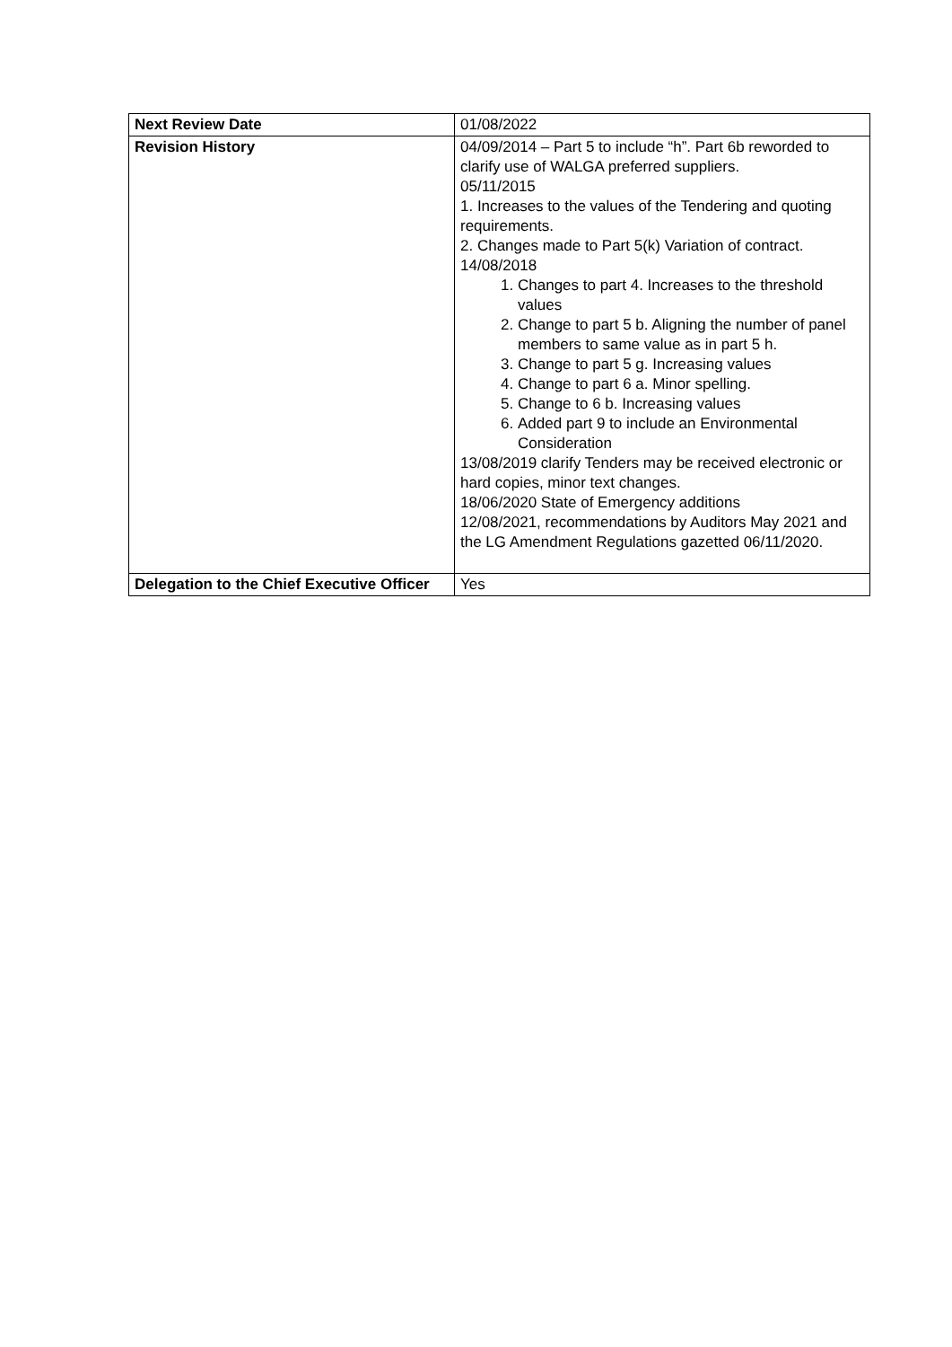| Next Review Date | 01/08/2022 |
| Revision History | 04/09/2014 – Part 5 to include “h”. Part 6b reworded to clarify use of WALGA preferred suppliers. 05/11/2015 1. Increases to the values of the Tendering and quoting requirements. 2. Changes made to Part 5(k) Variation of contract. 14/08/2018 1. Changes to part 4. Increases to the threshold values 2. Change to part 5 b. Aligning the number of panel members to same value as in part 5 h. 3. Change to part 5 g. Increasing values 4. Change to part 6 a. Minor spelling. 5. Change to 6 b. Increasing values 6. Added part 9 to include an Environmental Consideration 13/08/2019 clarify Tenders may be received electronic or hard copies, minor text changes. 18/06/2020 State of Emergency additions 12/08/2021, recommendations by Auditors May 2021 and the LG Amendment Regulations gazetted 06/11/2020. |
| Delegation to the Chief Executive Officer | Yes |